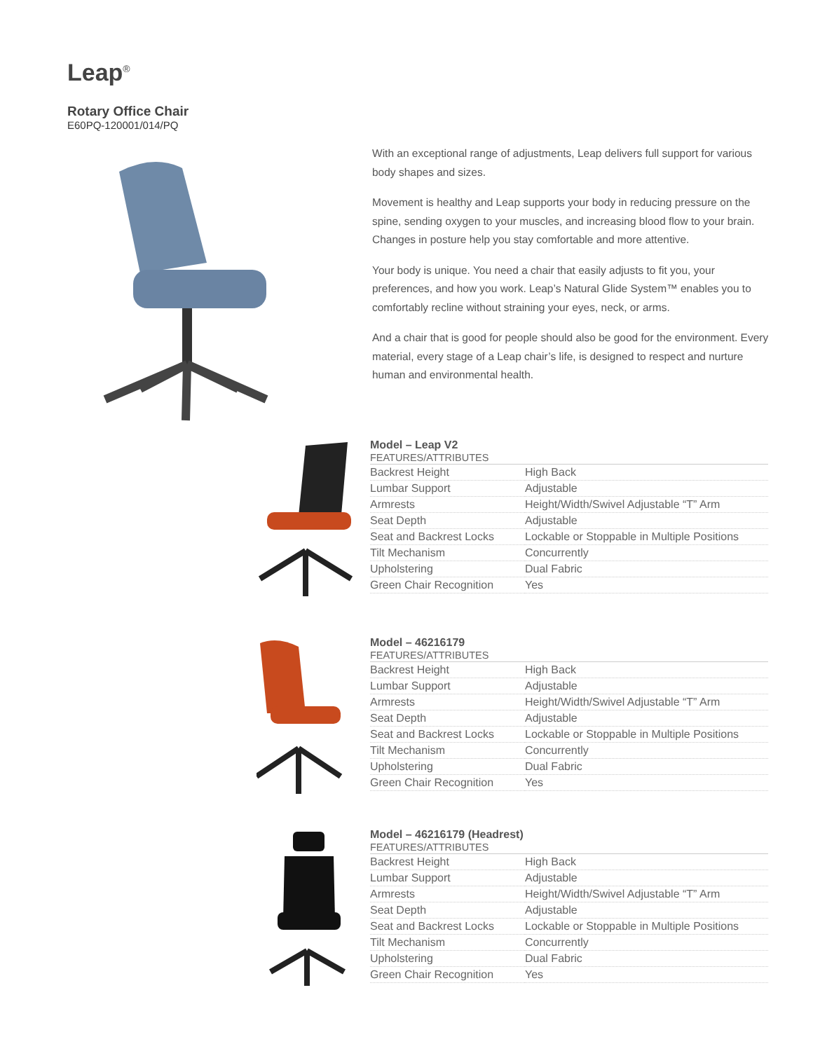Leap<sup>®</sup>
Rotary Office Chair
E60PQ-120001/014/PQ
With an exceptional range of adjustments, Leap delivers full support for various body shapes and sizes.
Movement is healthy and Leap supports your body in reducing pressure on the spine, sending oxygen to your muscles, and increasing blood flow to your brain. Changes in posture help you stay comfortable and more attentive.
Your body is unique. You need a chair that easily adjusts to fit you, your preferences, and how you work. Leap’s Natural Glide System™ enables you to comfortably recline without straining your eyes, neck, or arms.
And a chair that is good for people should also be good for the environment. Every material, every stage of a Leap chair’s life, is designed to respect and nurture human and environmental health.
Model – Leap V2
| FEATURES/ATTRIBUTES | |
| --- | --- |
| Backrest Height | High Back |
| Lumbar Support | Adjustable |
| Armrests | Height/Width/Swivel Adjustable “T” Arm |
| Seat Depth | Adjustable |
| Seat and Backrest Locks | Lockable or Stoppable in Multiple Positions |
| Tilt Mechanism | Concurrently |
| Upholstering | Dual Fabric |
| Green Chair Recognition | Yes |
Model – 46216179
| FEATURES/ATTRIBUTES | |
| --- | --- |
| Backrest Height | High Back |
| Lumbar Support | Adjustable |
| Armrests | Height/Width/Swivel Adjustable “T” Arm |
| Seat Depth | Adjustable |
| Seat and Backrest Locks | Lockable or Stoppable in Multiple Positions |
| Tilt Mechanism | Concurrently |
| Upholstering | Dual Fabric |
| Green Chair Recognition | Yes |
Model – 46216179 (Headrest)
| FEATURES/ATTRIBUTES | |
| --- | --- |
| Backrest Height | High Back |
| Lumbar Support | Adjustable |
| Armrests | Height/Width/Swivel Adjustable “T” Arm |
| Seat Depth | Adjustable |
| Seat and Backrest Locks | Lockable or Stoppable in Multiple Positions |
| Tilt Mechanism | Concurrently |
| Upholstering | Dual Fabric |
| Green Chair Recognition | Yes |